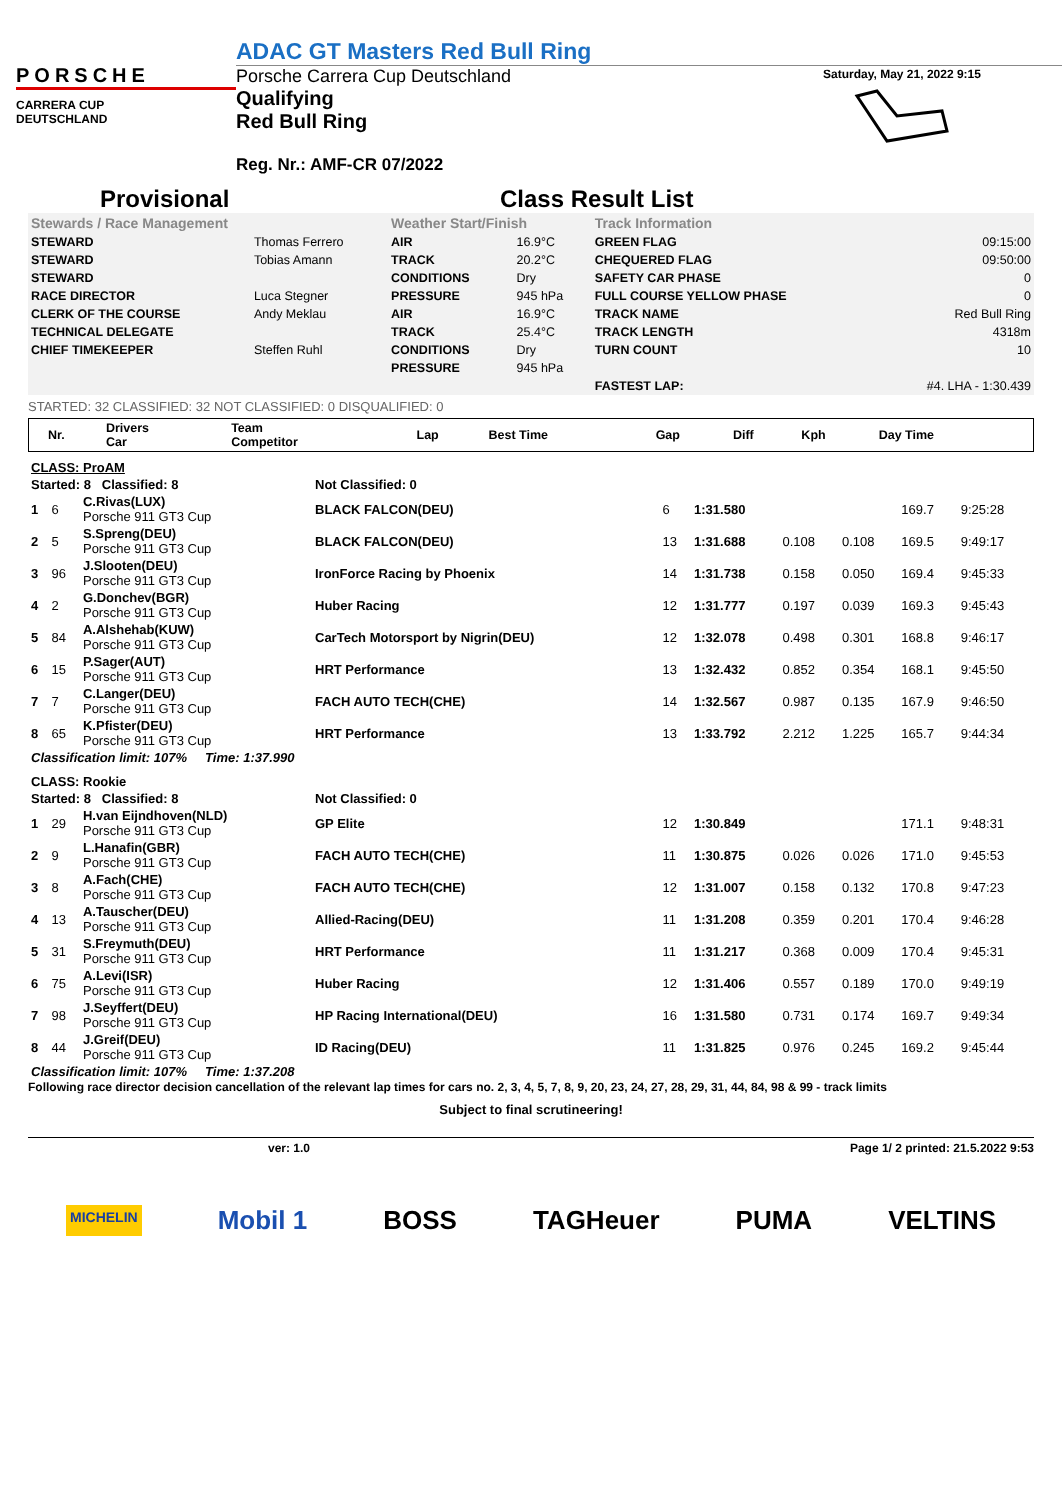PORSCHE
CARRERA CUP
DEUTSCHLAND
ADAC GT Masters Red Bull Ring
Porsche Carrera Cup Deutschland
Qualifying
Red Bull Ring
Reg. Nr.: AMF-CR 07/2022
Saturday, May 21, 2022 9:15
Provisional Class Result List
| Stewards / Race Management | | Weather Start/Finish | | Track Information | |
| STEWARD | Thomas Ferrero | AIR | 16.9°C | GREEN FLAG | 09:15:00 |
| STEWARD | Tobias Amann | TRACK | 20.2°C | CHEQUERED FLAG | 09:50:00 |
| STEWARD | | CONDITIONS | Dry | SAFETY CAR PHASE | 0 |
| RACE DIRECTOR | Luca Stegner | PRESSURE | 945 hPa | FULL COURSE YELLOW PHASE | 0 |
| CLERK OF THE COURSE | Andy Meklau | AIR | 16.9°C | TRACK NAME | Red Bull Ring |
| TECHNICAL DELEGATE | | TRACK | 25.4°C | TRACK LENGTH | 4318m |
| CHIEF TIMEKEEPER | Steffen Ruhl | CONDITIONS | Dry | TURN COUNT | 10 |
| | | PRESSURE | 945 hPa | | |
| | | | | FASTEST LAP: | #4. LHA - 1:30.439 |
STARTED: 32 CLASSIFIED: 32 NOT CLASSIFIED: 0 DISQUALIFIED: 0
| | Nr. | Drivers Car | Team Competitor | Lap | Best Time | Gap | Diff | Kph | Day Time |
| --- | --- | --- | --- | --- | --- | --- | --- | --- | --- |
| CLASS: ProAM | | | | | | | | | |
| Started: 8 Classified: 8 | | | Not Classified: 0 | | | | | | |
| 1 | 6 | C.Rivas(LUX) Porsche 911 GT3 Cup | BLACK FALCON(DEU) | 6 | 1:31.580 | | | 169.7 | 9:25:28 |
| 2 | 5 | S.Spreng(DEU) Porsche 911 GT3 Cup | BLACK FALCON(DEU) | 13 | 1:31.688 | 0.108 | 0.108 | 169.5 | 9:49:17 |
| 3 | 96 | J.Slooten(DEU) Porsche 911 GT3 Cup | IronForce Racing by Phoenix | 14 | 1:31.738 | 0.158 | 0.050 | 169.4 | 9:45:33 |
| 4 | 2 | G.Donchev(BGR) Porsche 911 GT3 Cup | Huber Racing | 12 | 1:31.777 | 0.197 | 0.039 | 169.3 | 9:45:43 |
| 5 | 84 | A.Alshehab(KUW) Porsche 911 GT3 Cup | CarTech Motorsport by Nigrin(DEU) | 12 | 1:32.078 | 0.498 | 0.301 | 168.8 | 9:46:17 |
| 6 | 15 | P.Sager(AUT) Porsche 911 GT3 Cup | HRT Performance | 13 | 1:32.432 | 0.852 | 0.354 | 168.1 | 9:45:50 |
| 7 | 7 | C.Langer(DEU) Porsche 911 GT3 Cup | FACH AUTO TECH(CHE) | 14 | 1:32.567 | 0.987 | 0.135 | 167.9 | 9:46:50 |
| 8 | 65 | K.Pfister(DEU) Porsche 911 GT3 Cup | HRT Performance | 13 | 1:33.792 | 2.212 | 1.225 | 165.7 | 9:44:34 |
| Classification limit: 107% Time: 1:37.990 | | | | | | | | | |
| CLASS: Rookie | | | | | | | | | |
| Started: 8 Classified: 8 | | | Not Classified: 0 | | | | | | |
| 1 | 29 | H.van Eijndhoven(NLD) Porsche 911 GT3 Cup | GP Elite | 12 | 1:30.849 | | | 171.1 | 9:48:31 |
| 2 | 9 | L.Hanafin(GBR) Porsche 911 GT3 Cup | FACH AUTO TECH(CHE) | 11 | 1:30.875 | 0.026 | 0.026 | 171.0 | 9:45:53 |
| 3 | 8 | A.Fach(CHE) Porsche 911 GT3 Cup | FACH AUTO TECH(CHE) | 12 | 1:31.007 | 0.158 | 0.132 | 170.8 | 9:47:23 |
| 4 | 13 | A.Tauscher(DEU) Porsche 911 GT3 Cup | Allied-Racing(DEU) | 11 | 1:31.208 | 0.359 | 0.201 | 170.4 | 9:46:28 |
| 5 | 31 | S.Freymuth(DEU) Porsche 911 GT3 Cup | HRT Performance | 11 | 1:31.217 | 0.368 | 0.009 | 170.4 | 9:45:31 |
| 6 | 75 | A.Levi(ISR) Porsche 911 GT3 Cup | Huber Racing | 12 | 1:31.406 | 0.557 | 0.189 | 170.0 | 9:49:19 |
| 7 | 98 | J.Seyffert(DEU) Porsche 911 GT3 Cup | HP Racing International(DEU) | 16 | 1:31.580 | 0.731 | 0.174 | 169.7 | 9:49:34 |
| 8 | 44 | J.Greif(DEU) Porsche 911 GT3 Cup | ID Racing(DEU) | 11 | 1:31.825 | 0.976 | 0.245 | 169.2 | 9:45:44 |
| Classification limit: 107% Time: 1:37.208 | | | | | | | | | |
Following race director decision cancellation of the relevant lap times for cars no. 2, 3, 4, 5, 7, 8, 9, 20, 23, 24, 27, 28, 29, 31, 44, 84, 98 & 99 - track limits
Subject to final scrutineering!
ver: 1.0 Page 1/ 2 printed: 21.5.2022 9:53
MICHELIN Mobil 1 BOSS TAGHeuer PUMA VELTINS